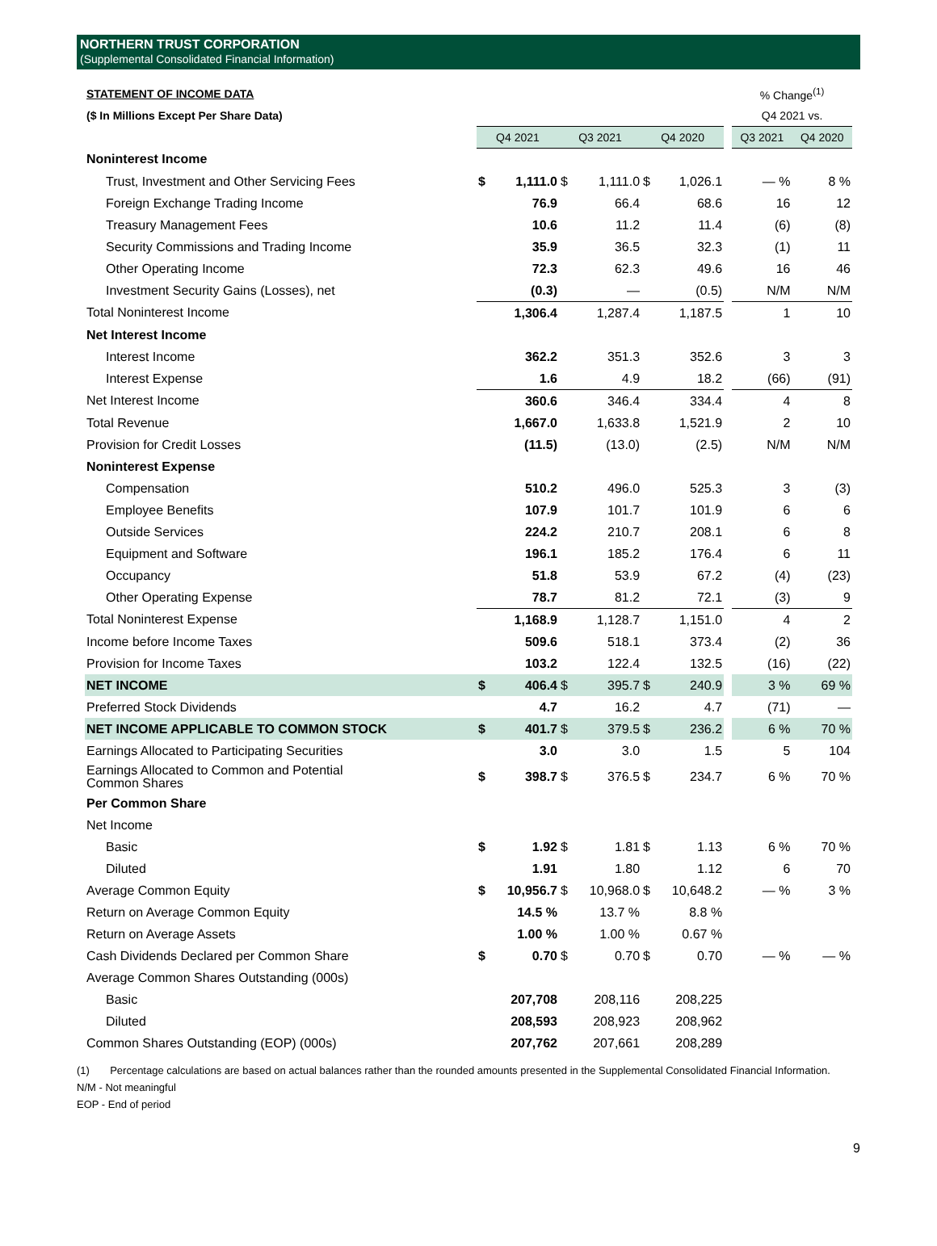NORTHERN TRUST CORPORATION
(Supplemental Consolidated Financial Information)
| STATEMENT OF INCOME DATA | | | | | | | | % Change<sup>(1)</sup> | |
| ($ In Millions Except Per Share Data) | | | | | | | | Q4 2021 vs. | |
| | Q4 2021 | | Q3 2021 | | Q4 2020 | | | Q3 2021 | Q4 2020 |
| Noninterest Income | | | | | | | | | |
| Trust, Investment and Other Servicing Fees | $ | 1,111.0 | $ | 1,111.0 | $ | 1,026.1 | | — % | 8 % |
| Foreign Exchange Trading Income | | 76.9 | | 66.4 | | 68.6 | | 16 | 12 |
| Treasury Management Fees | | 10.6 | | 11.2 | | 11.4 | | (6) | (8) |
| Security Commissions and Trading Income | | 35.9 | | 36.5 | | 32.3 | | (1) | 11 |
| Other Operating Income | | 72.3 | | 62.3 | | 49.6 | | 16 | 46 |
| Investment Security Gains (Losses), net | | (0.3) | | — | | (0.5) | | N/M | N/M |
| Total Noninterest Income | | 1,306.4 | | 1,287.4 | | 1,187.5 | | 1 | 10 |
| Net Interest Income | | | | | | | | | |
| Interest Income | | 362.2 | | 351.3 | | 352.6 | | 3 | 3 |
| Interest Expense | | 1.6 | | 4.9 | | 18.2 | | (66) | (91) |
| Net Interest Income | | 360.6 | | 346.4 | | 334.4 | | 4 | 8 |
| Total Revenue | | 1,667.0 | | 1,633.8 | | 1,521.9 | | 2 | 10 |
| Provision for Credit Losses | | (11.5) | | (13.0) | | (2.5) | | N/M | N/M |
| Noninterest Expense | | | | | | | | | |
| Compensation | | 510.2 | | 496.0 | | 525.3 | | 3 | (3) |
| Employee Benefits | | 107.9 | | 101.7 | | 101.9 | | 6 | 6 |
| Outside Services | | 224.2 | | 210.7 | | 208.1 | | 6 | 8 |
| Equipment and Software | | 196.1 | | 185.2 | | 176.4 | | 6 | 11 |
| Occupancy | | 51.8 | | 53.9 | | 67.2 | | (4) | (23) |
| Other Operating Expense | | 78.7 | | 81.2 | | 72.1 | | (3) | 9 |
| Total Noninterest Expense | | 1,168.9 | | 1,128.7 | | 1,151.0 | | 4 | 2 |
| Income before Income Taxes | | 509.6 | | 518.1 | | 373.4 | | (2) | 36 |
| Provision for Income Taxes | | 103.2 | | 122.4 | | 132.5 | | (16) | (22) |
| NET INCOME | $ | 406.4 | $ | 395.7 | $ | 240.9 | | 3 % | 69 % |
| Preferred Stock Dividends | | 4.7 | | 16.2 | | 4.7 | | (71) | — |
| NET INCOME APPLICABLE TO COMMON STOCK | $ | 401.7 | $ | 379.5 | $ | 236.2 | | 6 % | 70 % |
| Earnings Allocated to Participating Securities | | 3.0 | | 3.0 | | 1.5 | | 5 | 104 |
| Earnings Allocated to Common and Potential Common Shares | $ | 398.7 | $ | 376.5 | $ | 234.7 | | 6 % | 70 % |
| Per Common Share | | | | | | | | | |
| Net Income | | | | | | | | | |
| Basic | $ | 1.92 | $ | 1.81 | $ | 1.13 | | 6 % | 70 % |
| Diluted | | 1.91 | | 1.80 | | 1.12 | | 6 | 70 |
| Average Common Equity | $ | 10,956.7 | $ | 10,968.0 | $ | 10,648.2 | | — % | 3 % |
| Return on Average Common Equity | | 14.5 % | | 13.7 % | | 8.8 % | | | |
| Return on Average Assets | | 1.00 % | | 1.00 % | | 0.67 % | | | |
| Cash Dividends Declared per Common Share | $ | 0.70 | $ | 0.70 | $ | 0.70 | | — % | — % |
| Average Common Shares Outstanding (000s) | | | | | | | | | |
| Basic | | 207,708 | | 208,116 | | 208,225 | | | |
| Diluted | | 208,593 | | 208,923 | | 208,962 | | | |
| Common Shares Outstanding (EOP) (000s) | | 207,762 | | 207,661 | | 208,289 | | | |
(1) Percentage calculations are based on actual balances rather than the rounded amounts presented in the Supplemental Consolidated Financial Information.
N/M - Not meaningful
EOP - End of period
9